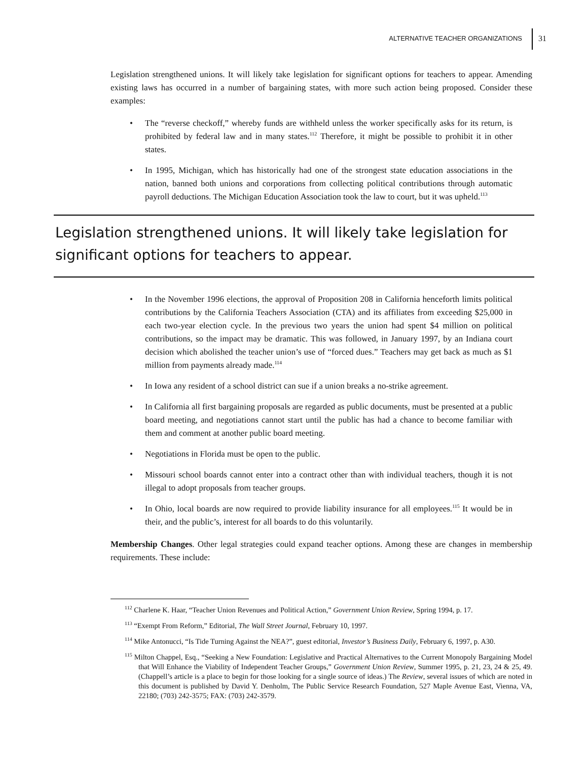ALTERNATIVE TEACHER ORGANIZATIONS 31
Legislation strengthened unions. It will likely take legislation for significant options for teachers to appear. Amending existing laws has occurred in a number of bargaining states, with more such action being proposed. Consider these examples:
The “reverse checkoff,” whereby funds are withheld unless the worker specifically asks for its return, is prohibited by federal law and in many states.<sup>112</sup> Therefore, it might be possible to prohibit it in other states.
In 1995, Michigan, which has historically had one of the strongest state education associations in the nation, banned both unions and corporations from collecting political contributions through automatic payroll deductions. The Michigan Education Association took the law to court, but it was upheld.<sup>113</sup>
Legislation strengthened unions. It will likely take legislation for significant options for teachers to appear.
In the November 1996 elections, the approval of Proposition 208 in California henceforth limits political contributions by the California Teachers Association (CTA) and its affiliates from exceeding $25,000 in each two-year election cycle. In the previous two years the union had spent $4 million on political contributions, so the impact may be dramatic. This was followed, in January 1997, by an Indiana court decision which abolished the teacher union’s use of “forced dues.” Teachers may get back as much as $1 million from payments already made.<sup>114</sup>
In Iowa any resident of a school district can sue if a union breaks a no-strike agreement.
In California all first bargaining proposals are regarded as public documents, must be presented at a public board meeting, and negotiations cannot start until the public has had a chance to become familiar with them and comment at another public board meeting.
Negotiations in Florida must be open to the public.
Missouri school boards cannot enter into a contract other than with individual teachers, though it is not illegal to adopt proposals from teacher groups.
In Ohio, local boards are now required to provide liability insurance for all employees.<sup>115</sup> It would be in their, and the public’s, interest for all boards to do this voluntarily.
Membership Changes. Other legal strategies could expand teacher options. Among these are changes in membership requirements. These include:
<sup>112</sup> Charlene K. Haar, “Teacher Union Revenues and Political Action,” Government Union Review, Spring 1994, p. 17.
<sup>113</sup> “Exempt From Reform,” Editorial, The Wall Street Journal, February 10, 1997.
<sup>114</sup> Mike Antonucci, “Is Tide Turning Against the NEA?”, guest editorial, Investor’s Business Daily, February 6, 1997, p. A30.
<sup>115</sup> Milton Chappel, Esq., “Seeking a New Foundation: Legislative and Practical Alternatives to the Current Monopoly Bargaining Model that Will Enhance the Viability of Independent Teacher Groups,” Government Union Review, Summer 1995, p. 21, 23, 24 & 25, 49. (Chappell’s article is a place to begin for those looking for a single source of ideas.) The Review, several issues of which are noted in this document is published by David Y. Denholm, The Public Service Research Foundation, 527 Maple Avenue East, Vienna, VA, 22180; (703) 242-3575; FAX: (703) 242-3579.